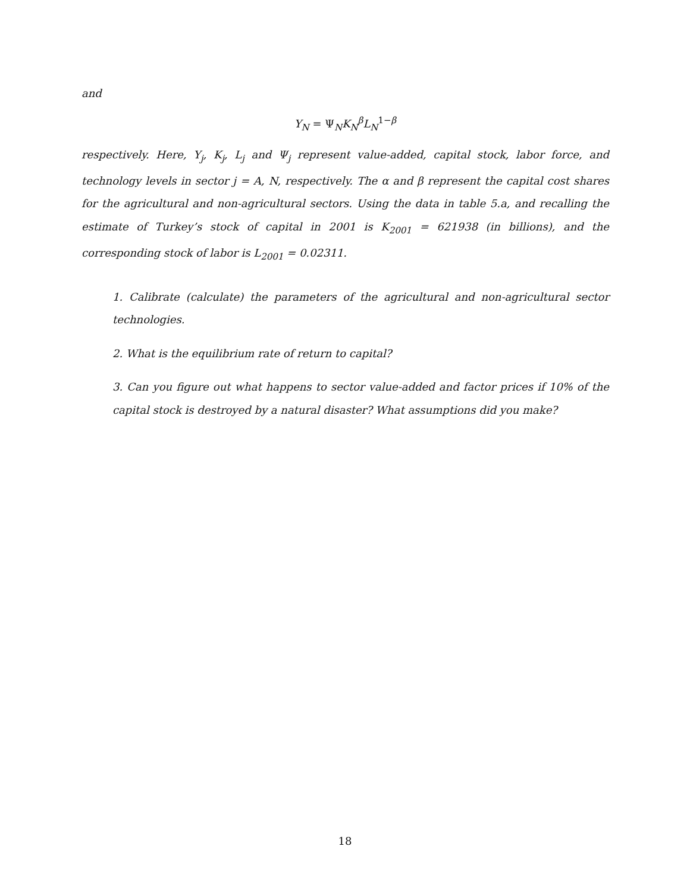and
Y<sub>N</sub> = Ψ<sub>N</sub>K<sub>N</sub><sup>β</sup>L<sub>N</sub><sup>1−β</sup>
respectively. Here, Y<sub>j</sub>, K<sub>j</sub>, L<sub>j</sub> and Ψ<sub>j</sub> represent value-added, capital stock, labor force, and technology levels in sector j = A, N, respectively. The α and β represent the capital cost shares for the agricultural and non-agricultural sectors. Using the data in table 5.a, and recalling the estimate of Turkey’s stock of capital in 2001 is K<sub>2001</sub> = 621938 (in billions), and the corresponding stock of labor is L<sub>2001</sub> = 0.02311.
1. Calibrate (calculate) the parameters of the agricultural and non-agricultural sector technologies.
2. What is the equilibrium rate of return to capital?
3. Can you figure out what happens to sector value-added and factor prices if 10% of the capital stock is destroyed by a natural disaster? What assumptions did you make?
18